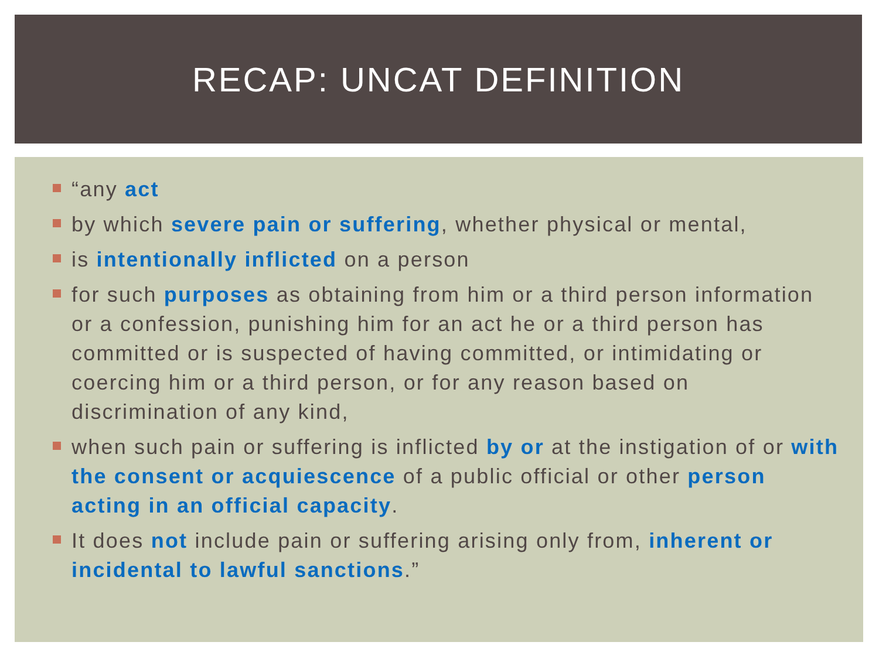RECAP: UNCAT DEFINITION
“any act
by which severe pain or suffering, whether physical or mental,
is intentionally inflicted on a person
for such purposes as obtaining from him or a third person information or a confession, punishing him for an act he or a third person has committed or is suspected of having committed, or intimidating or coercing him or a third person, or for any reason based on discrimination of any kind,
when such pain or suffering is inflicted by or at the instigation of or with the consent or acquiescence of a public official or other person acting in an official capacity.
It does not include pain or suffering arising only from, inherent or incidental to lawful sanctions.”